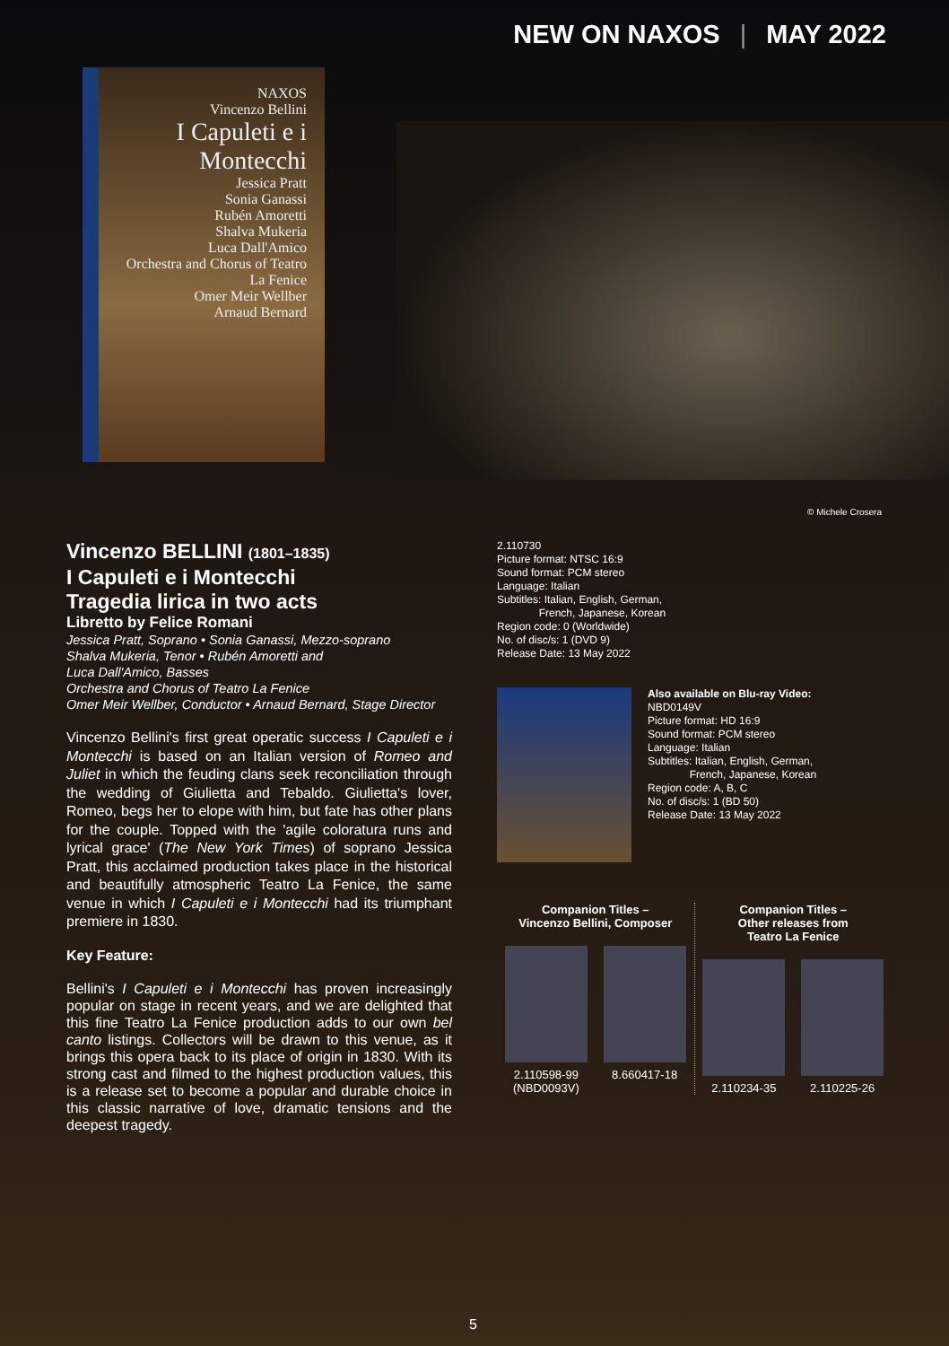NEW ON NAXOS | MAY 2022
NAXOS
Vincenzo Bellini
I Capuleti e i Montecchi
Jessica Pratt
Sonia Ganassi
Rubén Amoretti
Shalva Mukeria
Luca Dall'Amico
Orchestra and Chorus of Teatro La Fenice
Omer Meir Wellber
Arnaud Bernard
© Michele Crosera
Vincenzo BELLINI (1801–1835)
I Capuleti e i Montecchi
Tragedia lirica in two acts
Libretto by Felice Romani
Jessica Pratt, Soprano • Sonia Ganassi, Mezzo-soprano
Shalva Mukeria, Tenor • Rubén Amoretti and
Luca Dall'Amico, Basses
Orchestra and Chorus of Teatro La Fenice
Omer Meir Wellber, Conductor • Arnaud Bernard, Stage Director
Vincenzo Bellini's first great operatic success I Capuleti e i Montecchi is based on an Italian version of Romeo and Juliet in which the feuding clans seek reconciliation through the wedding of Giulietta and Tebaldo. Giulietta's lover, Romeo, begs her to elope with him, but fate has other plans for the couple. Topped with the 'agile coloratura runs and lyrical grace' (The New York Times) of soprano Jessica Pratt, this acclaimed production takes place in the historical and beautifully atmospheric Teatro La Fenice, the same venue in which I Capuleti e i Montecchi had its triumphant premiere in 1830.
Key Feature:
Bellini's I Capuleti e i Montecchi has proven increasingly popular on stage in recent years, and we are delighted that this fine Teatro La Fenice production adds to our own bel canto listings. Collectors will be drawn to this venue, as it brings this opera back to its place of origin in 1830. With its strong cast and filmed to the highest production values, this is a release set to become a popular and durable choice in this classic narrative of love, dramatic tensions and the deepest tragedy.
2.110730
Picture format: NTSC 16:9
Sound format: PCM stereo
Language: Italian
Subtitles: Italian, English, German,
French, Japanese, Korean
Region code: 0 (Worldwide)
No. of disc/s: 1 (DVD 9)
Release Date: 13 May 2022
Also available on Blu-ray Video:
NBD0149V
Picture format: HD 16:9
Sound format: PCM stereo
Language: Italian
Subtitles: Italian, English, German,
French, Japanese, Korean
Region code: A, B, C
No. of disc/s: 1 (BD 50)
Release Date: 13 May 2022
Companion Titles –
Vincenzo Bellini, Composer
2.110598-99 (NBD0093V)
8.660417-18
Companion Titles –
Other releases from
Teatro La Fenice
2.110234-35 2.110225-26
5